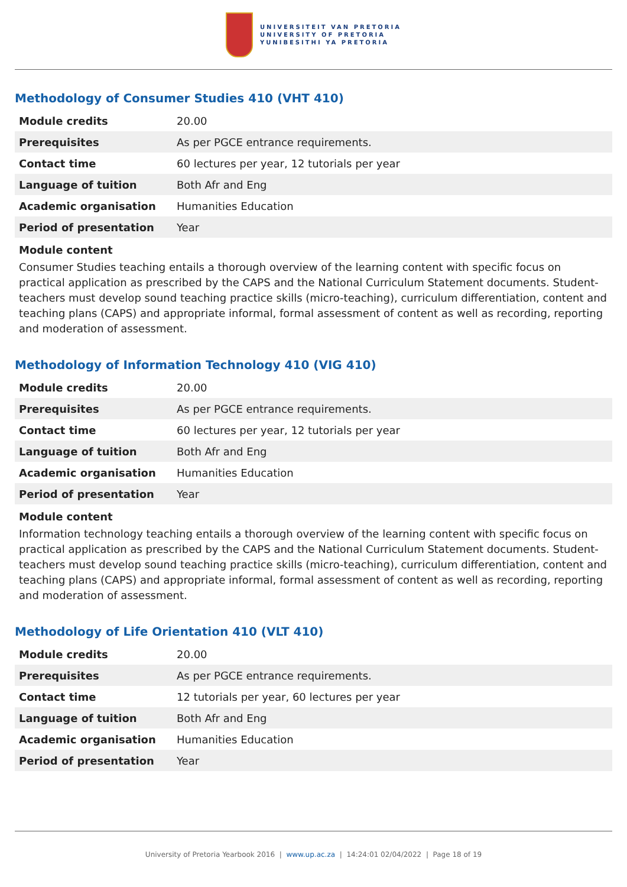UNIVERSITEIT VAN PRETORIA
UNIVERSITY OF PRETORIA
YUNIBESITHI YA PRETORIA
Methodology of Consumer Studies 410 (VHT 410)
| Module credits | 20.00 |
| Prerequisites | As per PGCE entrance requirements. |
| Contact time | 60 lectures per year, 12 tutorials per year |
| Language of tuition | Both Afr and Eng |
| Academic organisation | Humanities Education |
| Period of presentation | Year |
Module content
Consumer Studies teaching entails a thorough overview of the learning content with specific focus on practical application as prescribed by the CAPS and the National Curriculum Statement documents. Student-teachers must develop sound teaching practice skills (micro-teaching), curriculum differentiation, content and teaching plans (CAPS) and appropriate informal, formal assessment of content as well as recording, reporting and moderation of assessment.
Methodology of Information Technology 410 (VIG 410)
| Module credits | 20.00 |
| Prerequisites | As per PGCE entrance requirements. |
| Contact time | 60 lectures per year, 12 tutorials per year |
| Language of tuition | Both Afr and Eng |
| Academic organisation | Humanities Education |
| Period of presentation | Year |
Module content
Information technology teaching entails a thorough overview of the learning content with specific focus on practical application as prescribed by the CAPS and the National Curriculum Statement documents. Student-teachers must develop sound teaching practice skills (micro-teaching), curriculum differentiation, content and teaching plans (CAPS) and appropriate informal, formal assessment of content as well as recording, reporting and moderation of assessment.
Methodology of Life Orientation 410 (VLT 410)
| Module credits | 20.00 |
| Prerequisites | As per PGCE entrance requirements. |
| Contact time | 12 tutorials per year, 60 lectures per year |
| Language of tuition | Both Afr and Eng |
| Academic organisation | Humanities Education |
| Period of presentation | Year |
University of Pretoria Yearbook 2016 | www.up.ac.za | 14:24:01 02/04/2022 | Page 18 of 19